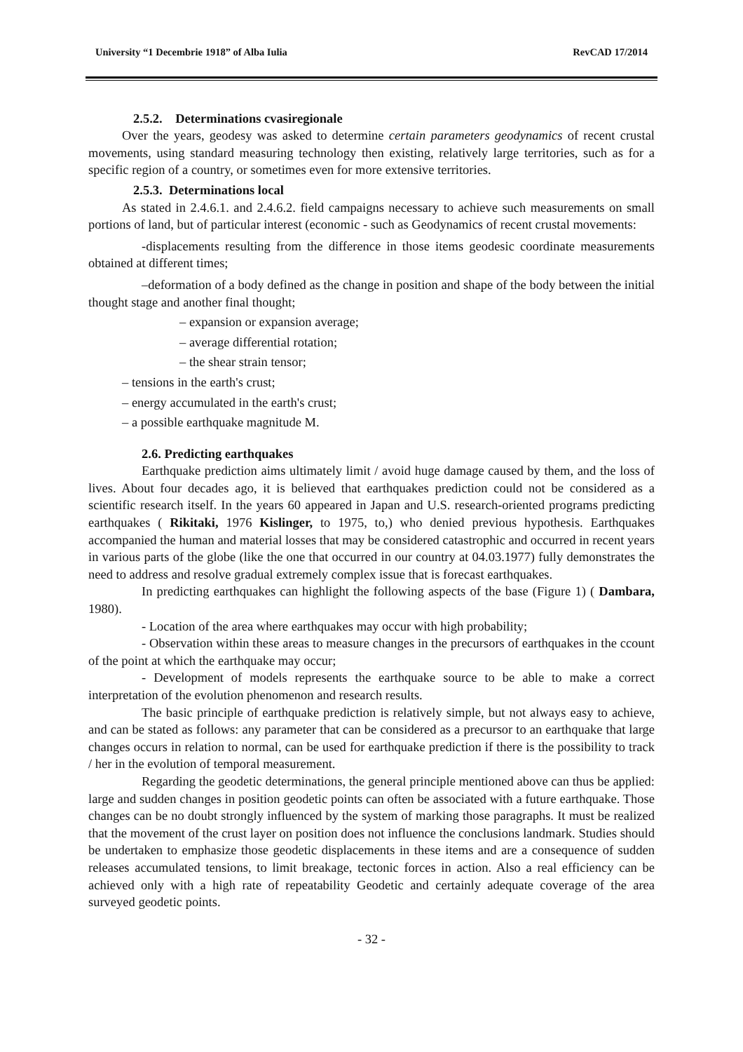University “1 Decembrie 1918” of Alba Iulia RevCAD 17/2014
2.5.2. Determinations cvasiregionale
Over the years, geodesy was asked to determine certain parameters geodynamics of recent crustal movements, using standard measuring technology then existing, relatively large territories, such as for a specific region of a country, or sometimes even for more extensive territories.
2.5.3. Determinations local
As stated in 2.4.6.1. and 2.4.6.2. field campaigns necessary to achieve such measurements on small portions of land, but of particular interest (economic - such as Geodynamics of recent crustal movements:
-displacements resulting from the difference in those items geodesic coordinate measurements obtained at different times;
–deformation of a body defined as the change in position and shape of the body between the initial thought stage and another final thought;
– expansion or expansion average;
– average differential rotation;
– the shear strain tensor;
– tensions in the earth's crust;
– energy accumulated in the earth's crust;
– a possible earthquake magnitude M.
2.6. Predicting earthquakes
Earthquake prediction aims ultimately limit / avoid huge damage caused by them, and the loss of lives. About four decades ago, it is believed that earthquakes prediction could not be considered as a scientific research itself. In the years 60 appeared in Japan and U.S. research-oriented programs predicting earthquakes ( Rikitaki, 1976 Kislinger, to 1975, to,) who denied previous hypothesis. Earthquakes accompanied the human and material losses that may be considered catastrophic and occurred in recent years in various parts of the globe (like the one that occurred in our country at 04.03.1977) fully demonstrates the need to address and resolve gradual extremely complex issue that is forecast earthquakes.
In predicting earthquakes can highlight the following aspects of the base (Figure 1) ( Dambara, 1980).
- Location of the area where earthquakes may occur with high probability;
- Observation within these areas to measure changes in the precursors of earthquakes in the ccount of the point at which the earthquake may occur;
- Development of models represents the earthquake source to be able to make a correct interpretation of the evolution phenomenon and research results.
The basic principle of earthquake prediction is relatively simple, but not always easy to achieve, and can be stated as follows: any parameter that can be considered as a precursor to an earthquake that large changes occurs in relation to normal, can be used for earthquake prediction if there is the possibility to track / her in the evolution of temporal measurement.
Regarding the geodetic determinations, the general principle mentioned above can thus be applied: large and sudden changes in position geodetic points can often be associated with a future earthquake. Those changes can be no doubt strongly influenced by the system of marking those paragraphs. It must be realized that the movement of the crust layer on position does not influence the conclusions landmark. Studies should be undertaken to emphasize those geodetic displacements in these items and are a consequence of sudden releases accumulated tensions, to limit breakage, tectonic forces in action. Also a real efficiency can be achieved only with a high rate of repeatability Geodetic and certainly adequate coverage of the area surveyed geodetic points.
- 32 -